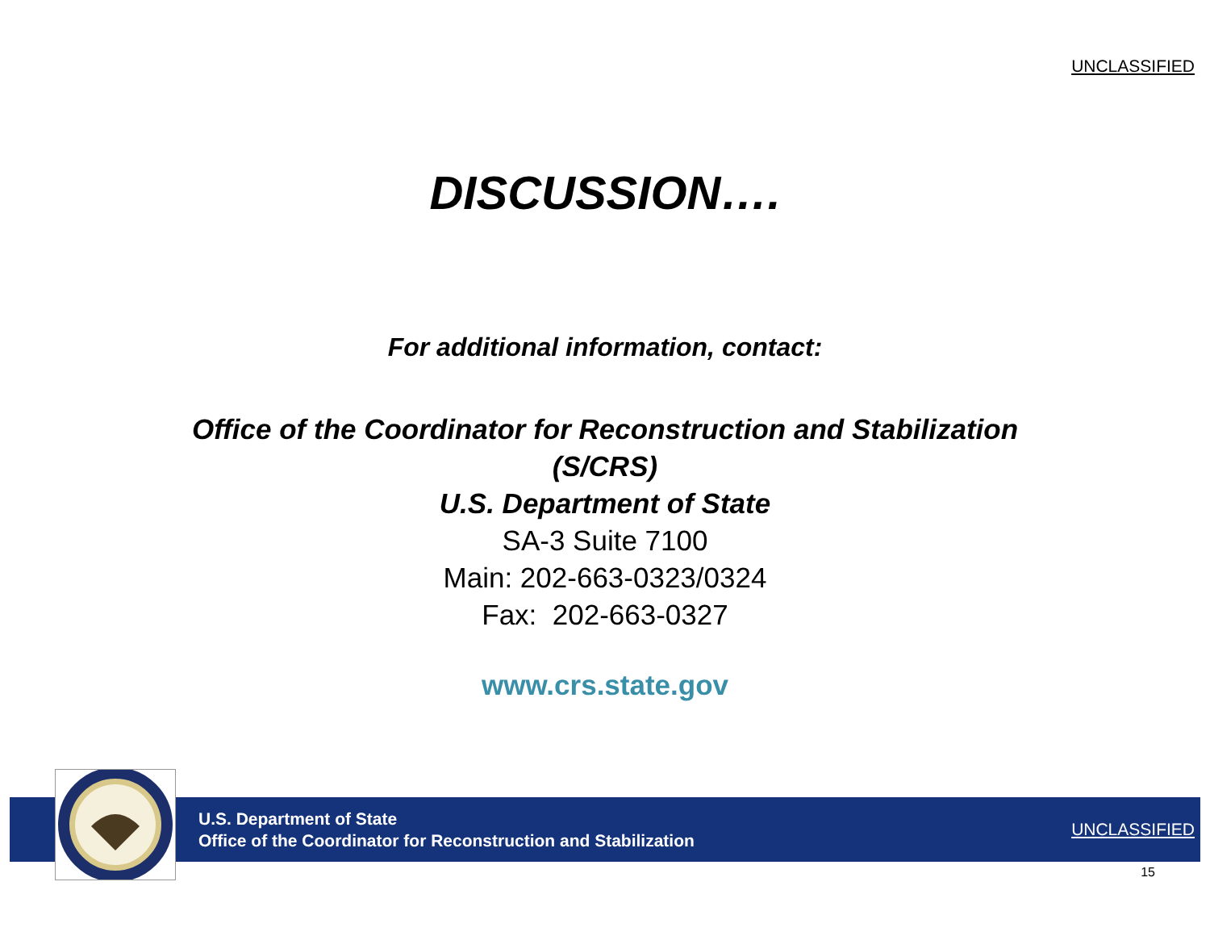UNCLASSIFIED
DISCUSSION….
For additional information, contact:
Office of the Coordinator for Reconstruction and Stabilization
(S/CRS)
U.S. Department of State
SA-3 Suite 7100
Main: 202-663-0323/0324
Fax: 202-663-0327
www.crs.state.gov
U.S. Department of State
Office of the Coordinator for Reconstruction and Stabilization
UNCLASSIFIED
15